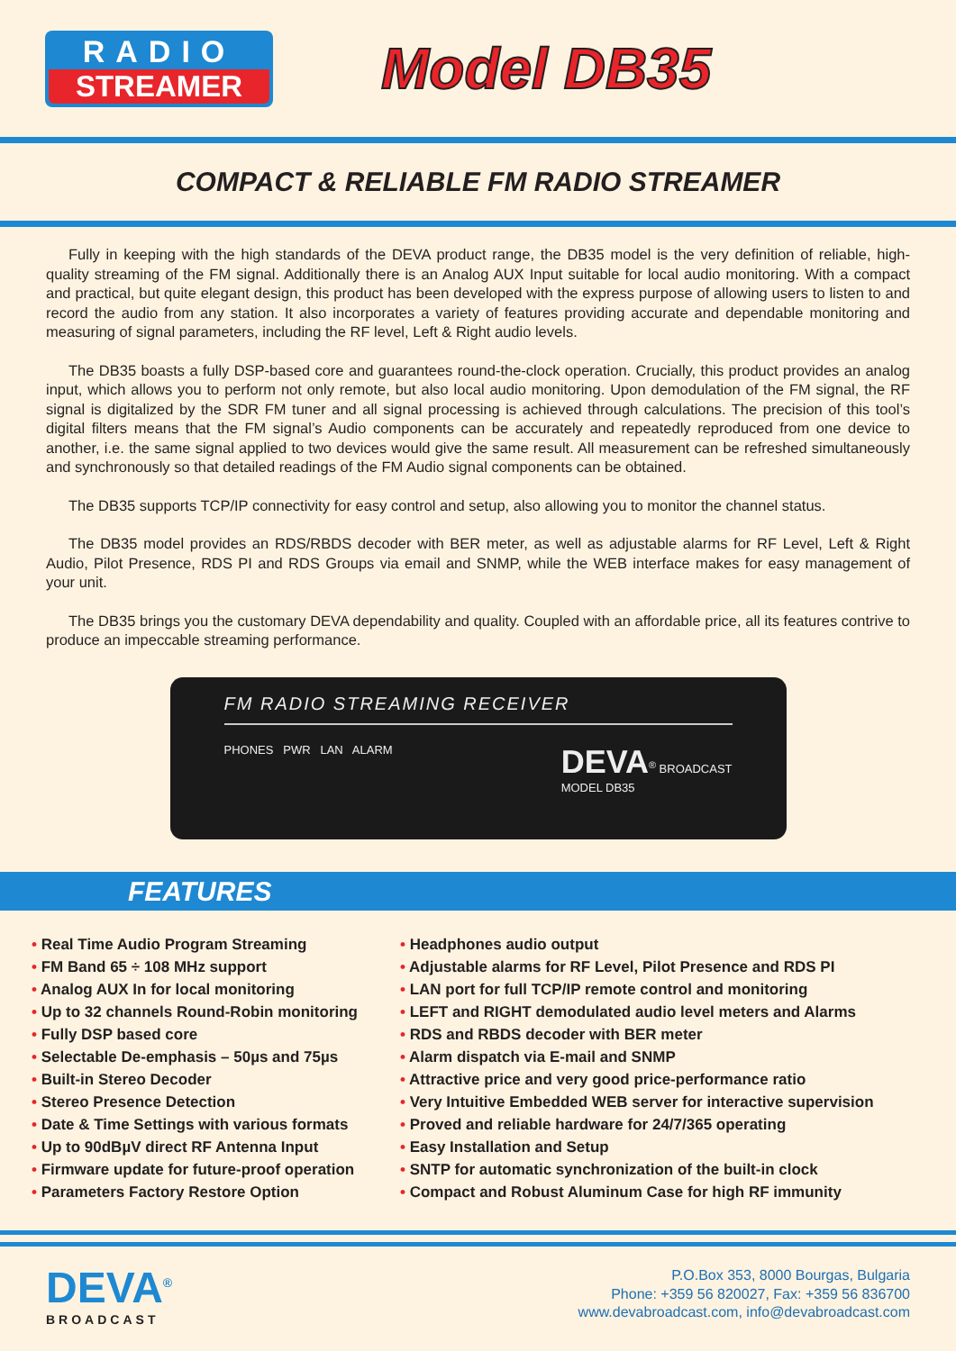RADIO
STREAMER
Model DB35
COMPACT & RELIABLE FM RADIO STREAMER
Fully in keeping with the high standards of the DEVA product range, the DB35 model is the very definition of reliable, high-quality streaming of the FM signal. Additionally there is an Analog AUX Input suitable for local audio monitoring. With a compact and practical, but quite elegant design, this product has been developed with the express purpose of allowing users to listen to and record the audio from any station. It also incorporates a variety of features providing accurate and dependable monitoring and measuring of signal parameters, including the RF level, Left & Right audio levels.
The DB35 boasts a fully DSP-based core and guarantees round-the-clock operation. Crucially, this product provides an analog input, which allows you to perform not only remote, but also local audio monitoring. Upon demodulation of the FM signal, the RF signal is digitalized by the SDR FM tuner and all signal processing is achieved through calculations. The precision of this tool’s digital filters means that the FM signal’s Audio components can be accurately and repeatedly reproduced from one device to another, i.e. the same signal applied to two devices would give the same result. All measurement can be refreshed simultaneously and synchronously so that detailed readings of the FM Audio signal components can be obtained.
The DB35 supports TCP/IP connectivity for easy control and setup, also allowing you to monitor the channel status.
The DB35 model provides an RDS/RBDS decoder with BER meter, as well as adjustable alarms for RF Level, Left & Right Audio, Pilot Presence, RDS PI and RDS Groups via email and SNMP, while the WEB interface makes for easy management of your unit.
The DB35 brings you the customary DEVA dependability and quality. Coupled with an affordable price, all its features contrive to produce an impeccable streaming performance.
FM RADIO STREAMING RECEIVER
PHONES PWR LAN ALARM DEVA<sup>®</sup> BROADCAST
MODEL DB35
FEATURES
• Real Time Audio Program Streaming
• FM Band 65 ÷ 108 MHz support
• Analog AUX In for local monitoring
• Up to 32 channels Round-Robin monitoring
• Fully DSP based core
• Selectable De-emphasis – 50µs and 75µs
• Built-in Stereo Decoder
• Stereo Presence Detection
• Date & Time Settings with various formats
• Up to 90dBµV direct RF Antenna Input
• Firmware update for future-proof operation
• Parameters Factory Restore Option
• Headphones audio output
• Adjustable alarms for RF Level, Pilot Presence and RDS PI
• LAN port for full TCP/IP remote control and monitoring
• LEFT and RIGHT demodulated audio level meters and Alarms
• RDS and RBDS decoder with BER meter
• Alarm dispatch via E-mail and SNMP
• Attractive price and very good price-performance ratio
• Very Intuitive Embedded WEB server for interactive supervision
• Proved and reliable hardware for 24/7/365 operating
• Easy Installation and Setup
• SNTP for automatic synchronization of the built-in clock
• Compact and Robust Aluminum Case for high RF immunity
DEVA<sup>®</sup>
BROADCAST
P.O.Box 353, 8000 Bourgas, Bulgaria
Phone: +359 56 820027, Fax: +359 56 836700
www.devabroadcast.com, info@devabroadcast.com